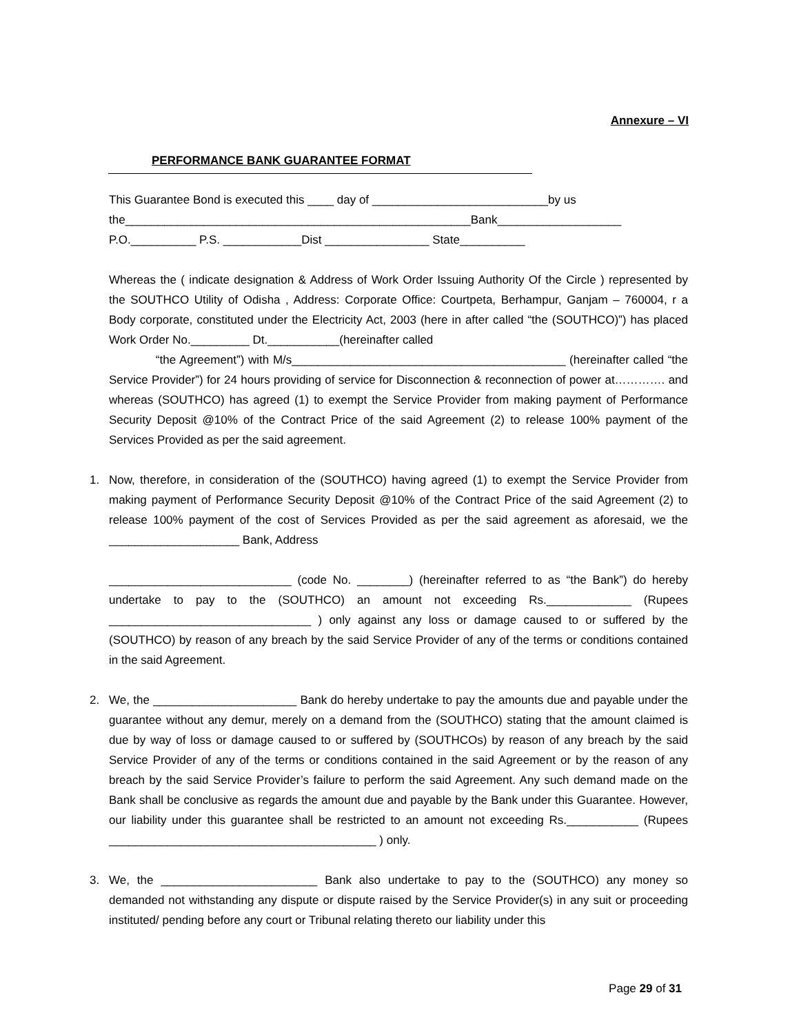Annexure – VI
PERFORMANCE BANK GUARANTEE FORMAT
This Guarantee Bond is executed this ____ day of ___________________________by us
the_____________________________________________________Bank___________________
P.O.__________ P.S. ____________Dist ________________ State__________
Whereas the ( indicate designation & Address of Work Order Issuing Authority Of the Circle ) represented by the SOUTHCO Utility of Odisha , Address: Corporate Office: Courtpeta, Berhampur, Ganjam – 760004, r a Body corporate, constituted under the Electricity Act, 2003 (here in after called “the (SOUTHCO)”) has placed Work Order No._________ Dt.___________(hereinafter called
“the Agreement”) with M/s__________________________________________ (hereinafter called “the Service Provider”) for 24 hours providing of service for Disconnection & reconnection of power at…………. and whereas (SOUTHCO) has agreed (1) to exempt the Service Provider from making payment of Performance Security Deposit @10% of the Contract Price of the said Agreement (2) to release 100% payment of the Services Provided as per the said agreement.
1. Now, therefore, in consideration of the (SOUTHCO) having agreed (1) to exempt the Service Provider from making payment of Performance Security Deposit @10% of the Contract Price of the said Agreement (2) to release 100% payment of the cost of Services Provided as per the said agreement as aforesaid, we the ____________________ Bank, Address
____________________________ (code No. ________) (hereinafter referred to as “the Bank”) do hereby undertake to pay to the (SOUTHCO) an amount not exceeding Rs._____________ (Rupees _______________________________ ) only against any loss or damage caused to or suffered by the (SOUTHCO) by reason of any breach by the said Service Provider of any of the terms or conditions contained in the said Agreement.
2. We, the ______________________ Bank do hereby undertake to pay the amounts due and payable under the guarantee without any demur, merely on a demand from the (SOUTHCO) stating that the amount claimed is due by way of loss or damage caused to or suffered by (SOUTHCOs) by reason of any breach by the said Service Provider of any of the terms or conditions contained in the said Agreement or by the reason of any breach by the said Service Provider’s failure to perform the said Agreement. Any such demand made on the Bank shall be conclusive as regards the amount due and payable by the Bank under this Guarantee. However, our liability under this guarantee shall be restricted to an amount not exceeding Rs.___________ (Rupees _________________________________________ ) only.
3. We, the ________________________ Bank also undertake to pay to the (SOUTHCO) any money so demanded not withstanding any dispute or dispute raised by the Service Provider(s) in any suit or proceeding instituted/ pending before any court or Tribunal relating thereto our liability under this
Page 29 of 31